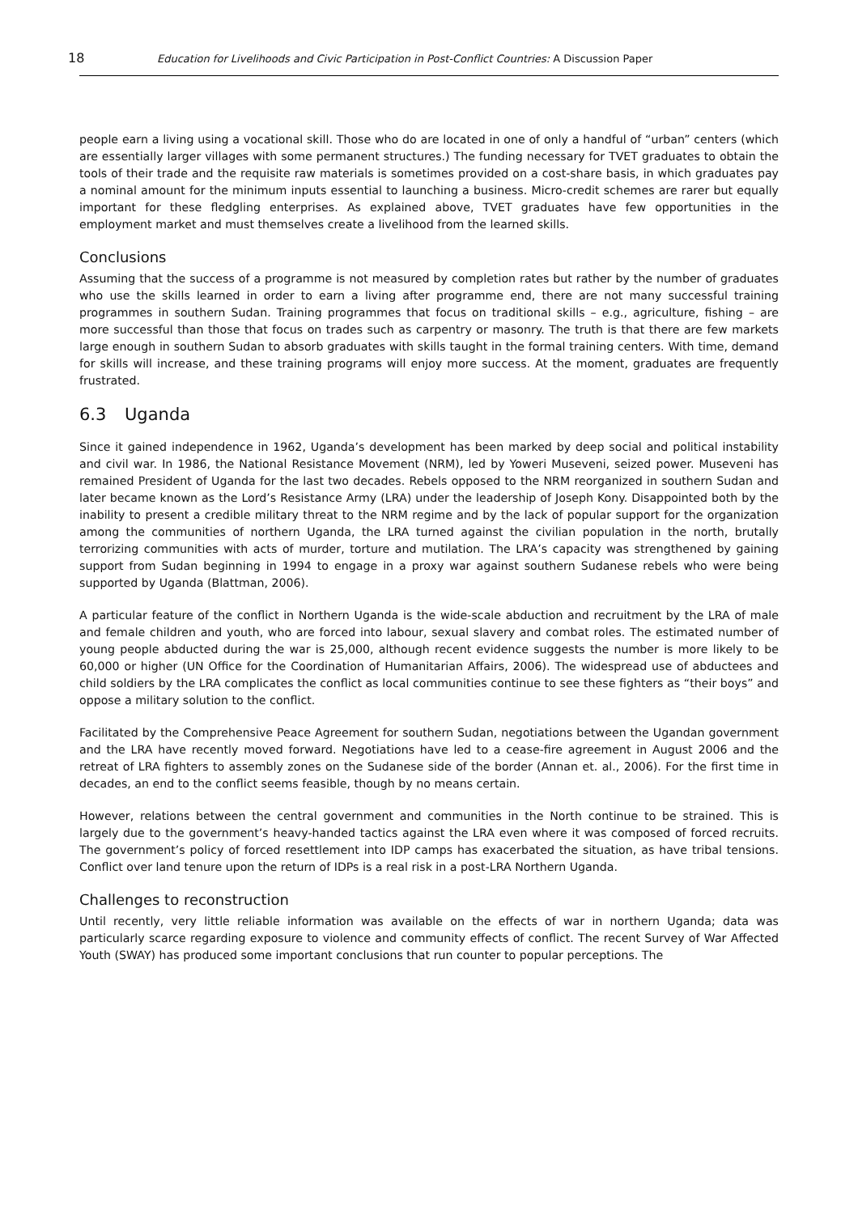18 Education for Livelihoods and Civic Participation in Post-Conflict Countries: A Discussion Paper
people earn a living using a vocational skill. Those who do are located in one of only a handful of “urban” centers (which are essentially larger villages with some permanent structures.) The funding necessary for TVET graduates to obtain the tools of their trade and the requisite raw materials is sometimes provided on a cost-share basis, in which graduates pay a nominal amount for the minimum inputs essential to launching a business. Micro-credit schemes are rarer but equally important for these fledgling enterprises. As explained above, TVET graduates have few opportunities in the employment market and must themselves create a livelihood from the learned skills.
Conclusions
Assuming that the success of a programme is not measured by completion rates but rather by the number of graduates who use the skills learned in order to earn a living after programme end, there are not many successful training programmes in southern Sudan. Training programmes that focus on traditional skills – e.g., agriculture, fishing – are more successful than those that focus on trades such as carpentry or masonry. The truth is that there are few markets large enough in southern Sudan to absorb graduates with skills taught in the formal training centers. With time, demand for skills will increase, and these training programs will enjoy more success. At the moment, graduates are frequently frustrated.
6.3 Uganda
Since it gained independence in 1962, Uganda’s development has been marked by deep social and political instability and civil war. In 1986, the National Resistance Movement (NRM), led by Yoweri Museveni, seized power. Museveni has remained President of Uganda for the last two decades. Rebels opposed to the NRM reorganized in southern Sudan and later became known as the Lord’s Resistance Army (LRA) under the leadership of Joseph Kony. Disappointed both by the inability to present a credible military threat to the NRM regime and by the lack of popular support for the organization among the communities of northern Uganda, the LRA turned against the civilian population in the north, brutally terrorizing communities with acts of murder, torture and mutilation. The LRA’s capacity was strengthened by gaining support from Sudan beginning in 1994 to engage in a proxy war against southern Sudanese rebels who were being supported by Uganda (Blattman, 2006).
A particular feature of the conflict in Northern Uganda is the wide-scale abduction and recruitment by the LRA of male and female children and youth, who are forced into labour, sexual slavery and combat roles. The estimated number of young people abducted during the war is 25,000, although recent evidence suggests the number is more likely to be 60,000 or higher (UN Office for the Coordination of Humanitarian Affairs, 2006). The widespread use of abductees and child soldiers by the LRA complicates the conflict as local communities continue to see these fighters as “their boys” and oppose a military solution to the conflict.
Facilitated by the Comprehensive Peace Agreement for southern Sudan, negotiations between the Ugandan government and the LRA have recently moved forward. Negotiations have led to a cease-fire agreement in August 2006 and the retreat of LRA fighters to assembly zones on the Sudanese side of the border (Annan et. al., 2006). For the first time in decades, an end to the conflict seems feasible, though by no means certain.
However, relations between the central government and communities in the North continue to be strained. This is largely due to the government’s heavy-handed tactics against the LRA even where it was composed of forced recruits. The government’s policy of forced resettlement into IDP camps has exacerbated the situation, as have tribal tensions. Conflict over land tenure upon the return of IDPs is a real risk in a post-LRA Northern Uganda.
Challenges to reconstruction
Until recently, very little reliable information was available on the effects of war in northern Uganda; data was particularly scarce regarding exposure to violence and community effects of conflict. The recent Survey of War Affected Youth (SWAY) has produced some important conclusions that run counter to popular perceptions. The